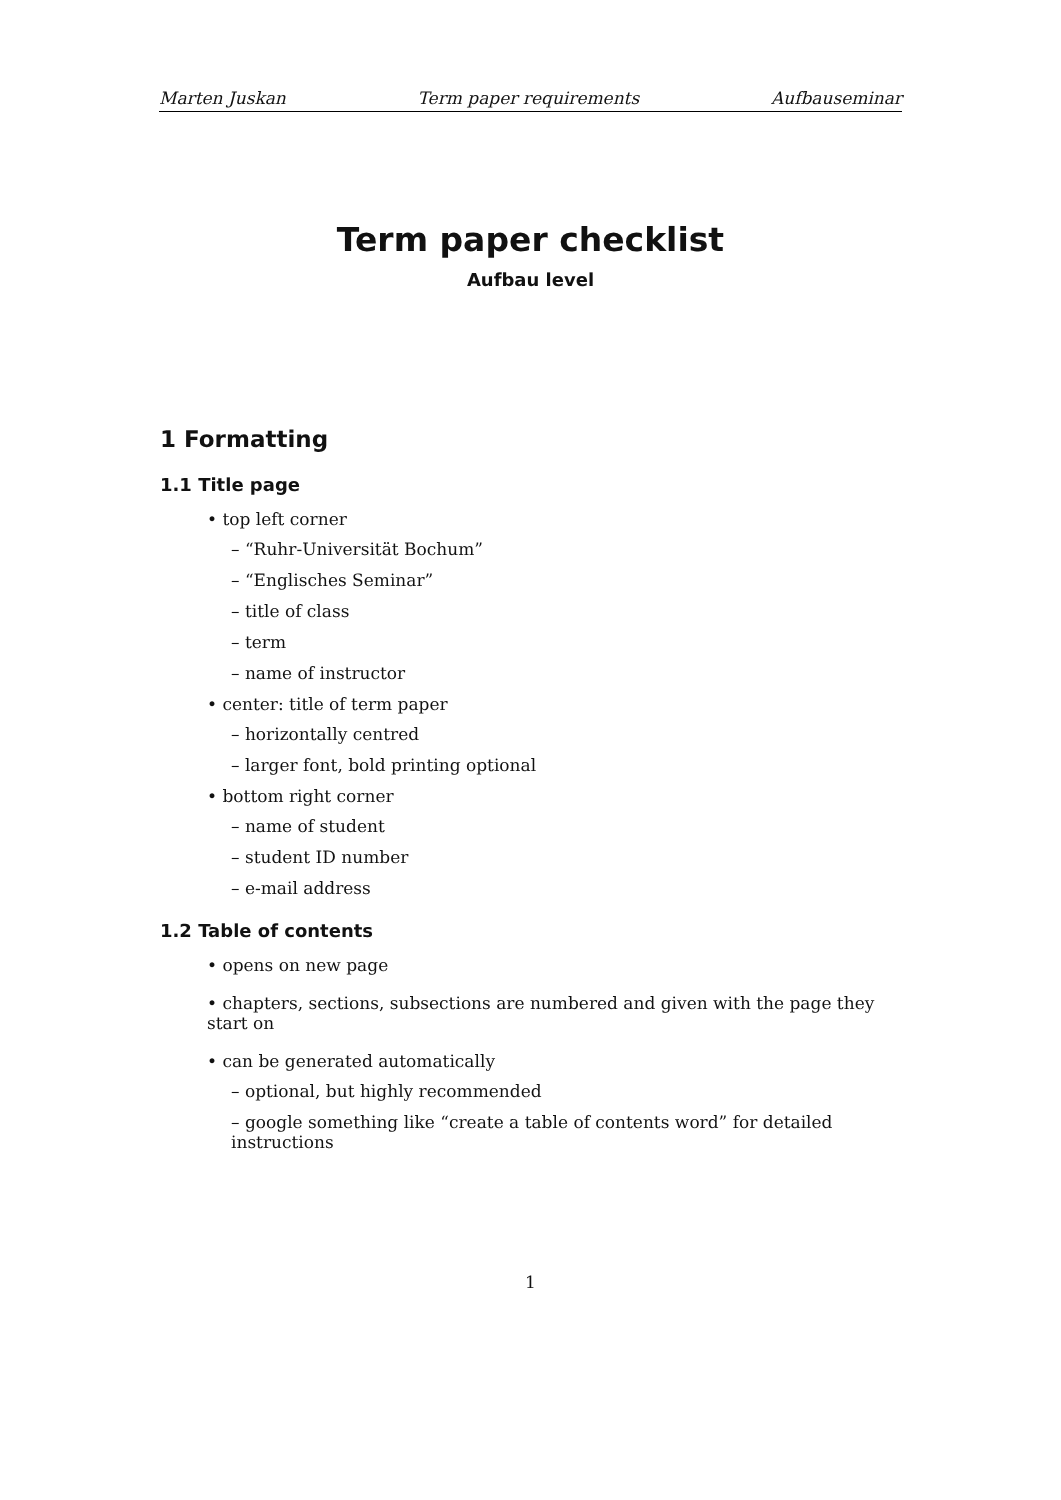Marten Juskan Term paper requirements Aufbauseminar
Term paper checklist
Aufbau level
1 Formatting
1.1 Title page
• top left corner
– “Ruhr-Universität Bochum”
– “Englisches Seminar”
– title of class
– term
– name of instructor
• center: title of term paper
– horizontally centred
– larger font, bold printing optional
• bottom right corner
– name of student
– student ID number
– e-mail address
1.2 Table of contents
• opens on new page
• chapters, sections, subsections are numbered and given with the page they start on
• can be generated automatically
– optional, but highly recommended
– google something like “create a table of contents word” for detailed instructions
1